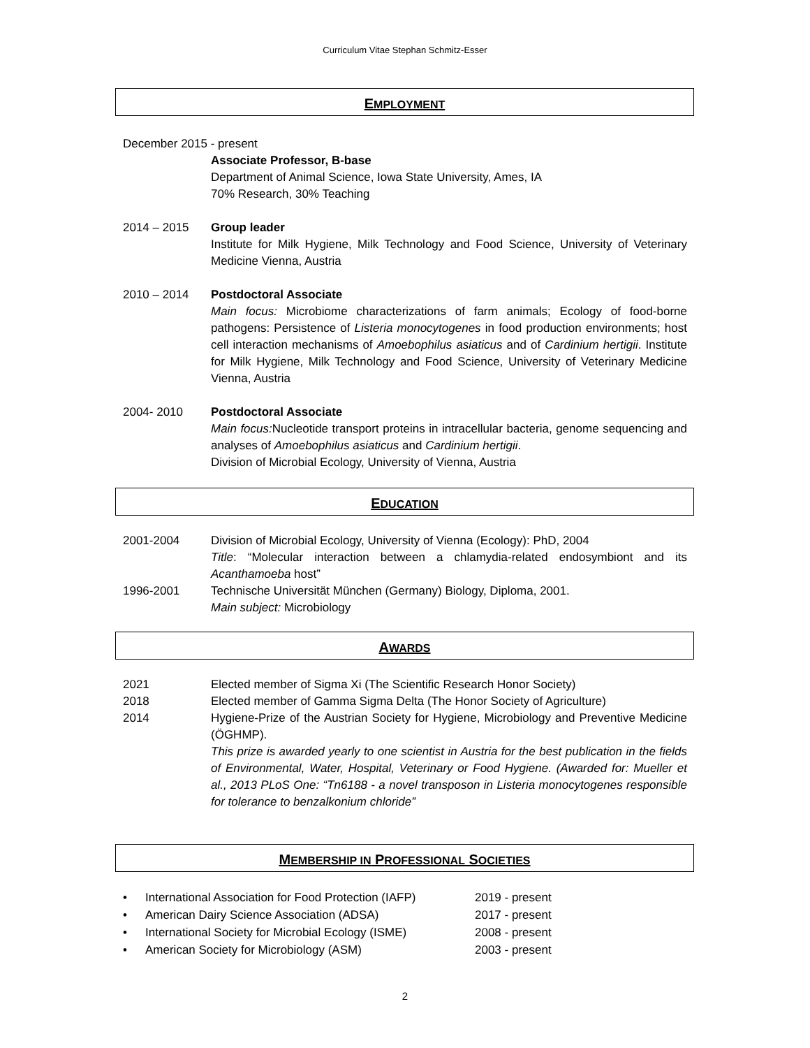Curriculum Vitae Stephan Schmitz-Esser
EMPLOYMENT
December 2015 - present
Associate Professor, B-base
Department of Animal Science, Iowa State University, Ames, IA
70% Research, 30% Teaching
2014 – 2015 Group leader
Institute for Milk Hygiene, Milk Technology and Food Science, University of Veterinary Medicine Vienna, Austria
2010 – 2014 Postdoctoral Associate
Main focus: Microbiome characterizations of farm animals; Ecology of food-borne pathogens: Persistence of Listeria monocytogenes in food production environments; host cell interaction mechanisms of Amoebophilus asiaticus and of Cardinium hertigii. Institute for Milk Hygiene, Milk Technology and Food Science, University of Veterinary Medicine Vienna, Austria
2004- 2010 Postdoctoral Associate
Main focus: Nucleotide transport proteins in intracellular bacteria, genome sequencing and analyses of Amoebophilus asiaticus and Cardinium hertigii.
Division of Microbial Ecology, University of Vienna, Austria
EDUCATION
2001-2004 Division of Microbial Ecology, University of Vienna (Ecology): PhD, 2004
Title: “Molecular interaction between a chlamydia-related endosymbiont and its Acanthamoeba host”
1996-2001 Technische Universität München (Germany) Biology, Diploma, 2001.
Main subject: Microbiology
AWARDS
2021 Elected member of Sigma Xi (The Scientific Research Honor Society)
2018 Elected member of Gamma Sigma Delta (The Honor Society of Agriculture)
2014 Hygiene-Prize of the Austrian Society for Hygiene, Microbiology and Preventive Medicine (ÖGHMP).
This prize is awarded yearly to one scientist in Austria for the best publication in the fields of Environmental, Water, Hospital, Veterinary or Food Hygiene. (Awarded for: Mueller et al., 2013 PLoS One: “Tn6188 - a novel transposon in Listeria monocytogenes responsible for tolerance to benzalkonium chloride”
MEMBERSHIP IN PROFESSIONAL SOCIETIES
• International Association for Food Protection (IAFP) 2019 - present
• American Dairy Science Association (ADSA) 2017 - present
• International Society for Microbial Ecology (ISME) 2008 - present
• American Society for Microbiology (ASM) 2003 - present
2